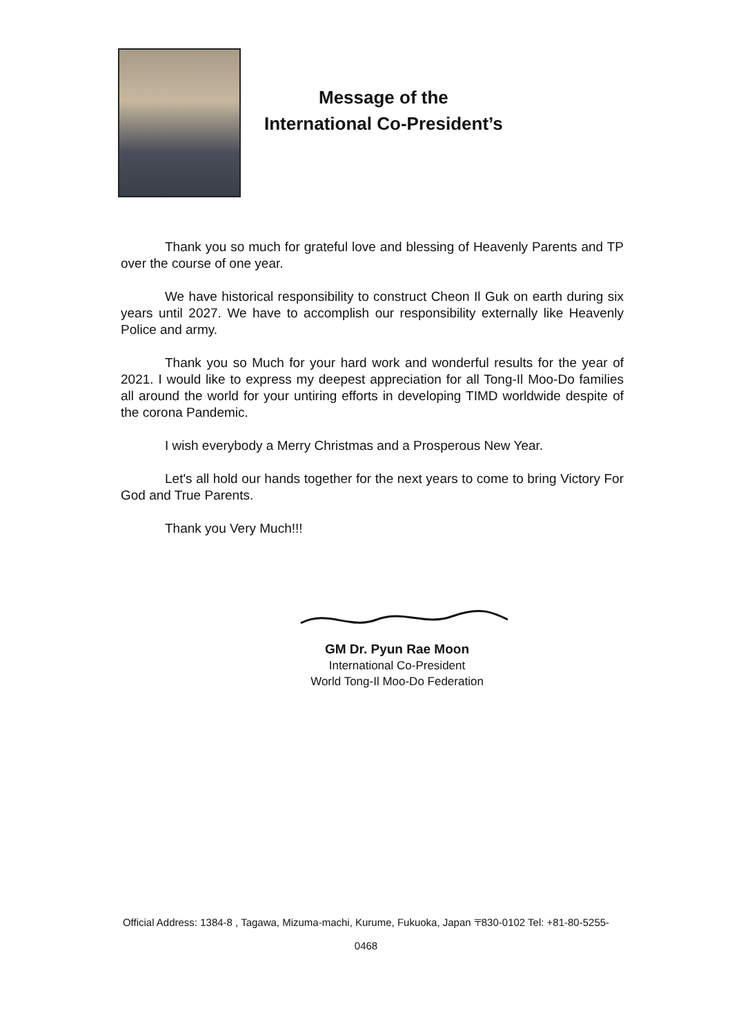Message of the
International Co-President’s
Thank you so much for grateful love and blessing of Heavenly Parents and TP over the course of one year.
We have historical responsibility to construct Cheon Il Guk on earth during six years until 2027. We have to accomplish our responsibility externally like Heavenly Police and army.
Thank you so Much for your hard work and wonderful results for the year of 2021. I would like to express my deepest appreciation for all Tong-Il Moo-Do families all around the world for your untiring efforts in developing TIMD worldwide despite of the corona Pandemic.
I wish everybody a Merry Christmas and a Prosperous New Year.
Let's all hold our hands together for the next years to come to bring Victory For God and True Parents.
Thank you Very Much!!!
GM Dr. Pyun Rae Moon
International Co-President
World Tong-Il Moo-Do Federation
Official Address: 1384-8 , Tagawa, Mizuma-machi, Kurume, Fukuoka, Japan 〒830-0102 Tel: +81-80-5255-
0468